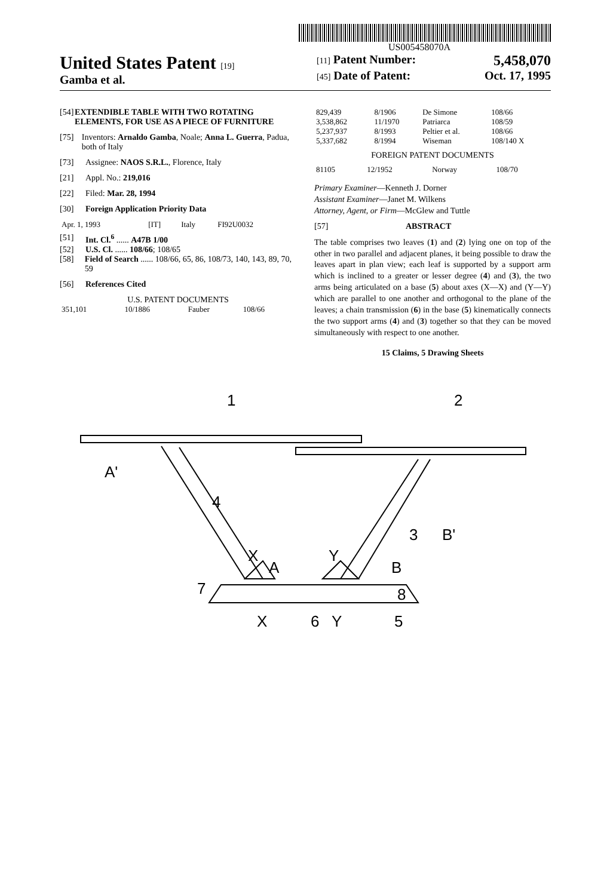US005458070A
United States Patent [19]
Gamba et al.
[11] Patent Number: 5,458,070
[45] Date of Patent: Oct. 17, 1995
[54] EXTENDIBLE TABLE WITH TWO ROTATING ELEMENTS, FOR USE AS A PIECE OF FURNITURE
[75] Inventors: Arnaldo Gamba, Noale; Anna L. Guerra, Padua, both of Italy
[73] Assignee: NAOS S.R.L., Florence, Italy
[21] Appl. No.: 219,016
[22] Filed: Mar. 28, 1994
[30] Foreign Application Priority Data
| Apr. 1, 1993 | [IT] | Italy | FI92U0032 |
[51] Int. Cl.<sup>6</sup> ...... A47B 1/00
[52] U.S. Cl. ...... 108/66; 108/65
[58] Field of Search ...... 108/66, 65, 86, 108/73, 140, 143, 89, 70, 59
[56] References Cited
U.S. PATENT DOCUMENTS
| 351,101 | 10/1886 | Fauber | 108/66 |
| 829,439 | 8/1906 | De Simone | 108/66 |
| 3,538,862 | 11/1970 | Patriarca | 108/59 |
| 5,237,937 | 8/1993 | Peltier et al. | 108/66 |
| 5,337,682 | 8/1994 | Wiseman | 108/140 X |
FOREIGN PATENT DOCUMENTS
| 81105 | 12/1952 | Norway | 108/70 |
Primary Examiner—Kenneth J. Dorner
Assistant Examiner—Janet M. Wilkens
Attorney, Agent, or Firm—McGlew and Tuttle
[57] ABSTRACT
The table comprises two leaves (1) and (2) lying one on top of the other in two parallel and adjacent planes, it being possible to draw the leaves apart in plan view; each leaf is supported by a support arm which is inclined to a greater or lesser degree (4) and (3), the two arms being articulated on a base (5) about axes (X—X) and (Y—Y) which are parallel to one another and orthogonal to the plane of the leaves; a chain transmission (6) in the base (5) kinematically connects the two support arms (4) and (3) together so that they can be moved simultaneously with respect to one another.
15 Claims, 5 Drawing Sheets
1
2
A'
4
3
B'
X
A
Y
B
7
8
X
6
Y
5